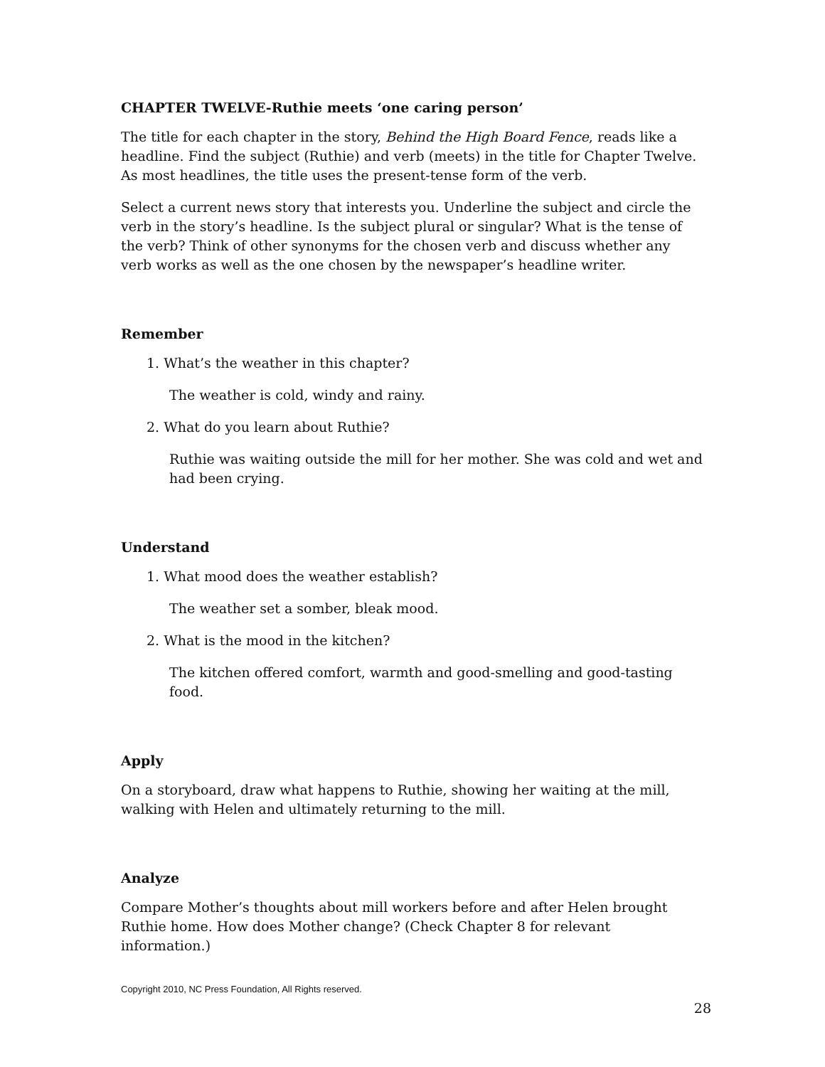CHAPTER TWELVE-Ruthie meets ‘one caring person’
The title for each chapter in the story, Behind the High Board Fence, reads like a headline. Find the subject (Ruthie) and verb (meets) in the title for Chapter Twelve. As most headlines, the title uses the present-tense form of the verb.
Select a current news story that interests you. Underline the subject and circle the verb in the story’s headline. Is the subject plural or singular? What is the tense of the verb? Think of other synonyms for the chosen verb and discuss whether any verb works as well as the one chosen by the newspaper’s headline writer.
Remember
1. What’s the weather in this chapter?
The weather is cold, windy and rainy.
2. What do you learn about Ruthie?
Ruthie was waiting outside the mill for her mother. She was cold and wet and had been crying.
Understand
1. What mood does the weather establish?
The weather set a somber, bleak mood.
2. What is the mood in the kitchen?
The kitchen offered comfort, warmth and good-smelling and good-tasting food.
Apply
On a storyboard, draw what happens to Ruthie, showing her waiting at the mill, walking with Helen and ultimately returning to the mill.
Analyze
Compare Mother’s thoughts about mill workers before and after Helen brought Ruthie home. How does Mother change? (Check Chapter 8 for relevant information.)
Copyright 2010, NC Press Foundation, All Rights reserved.
28